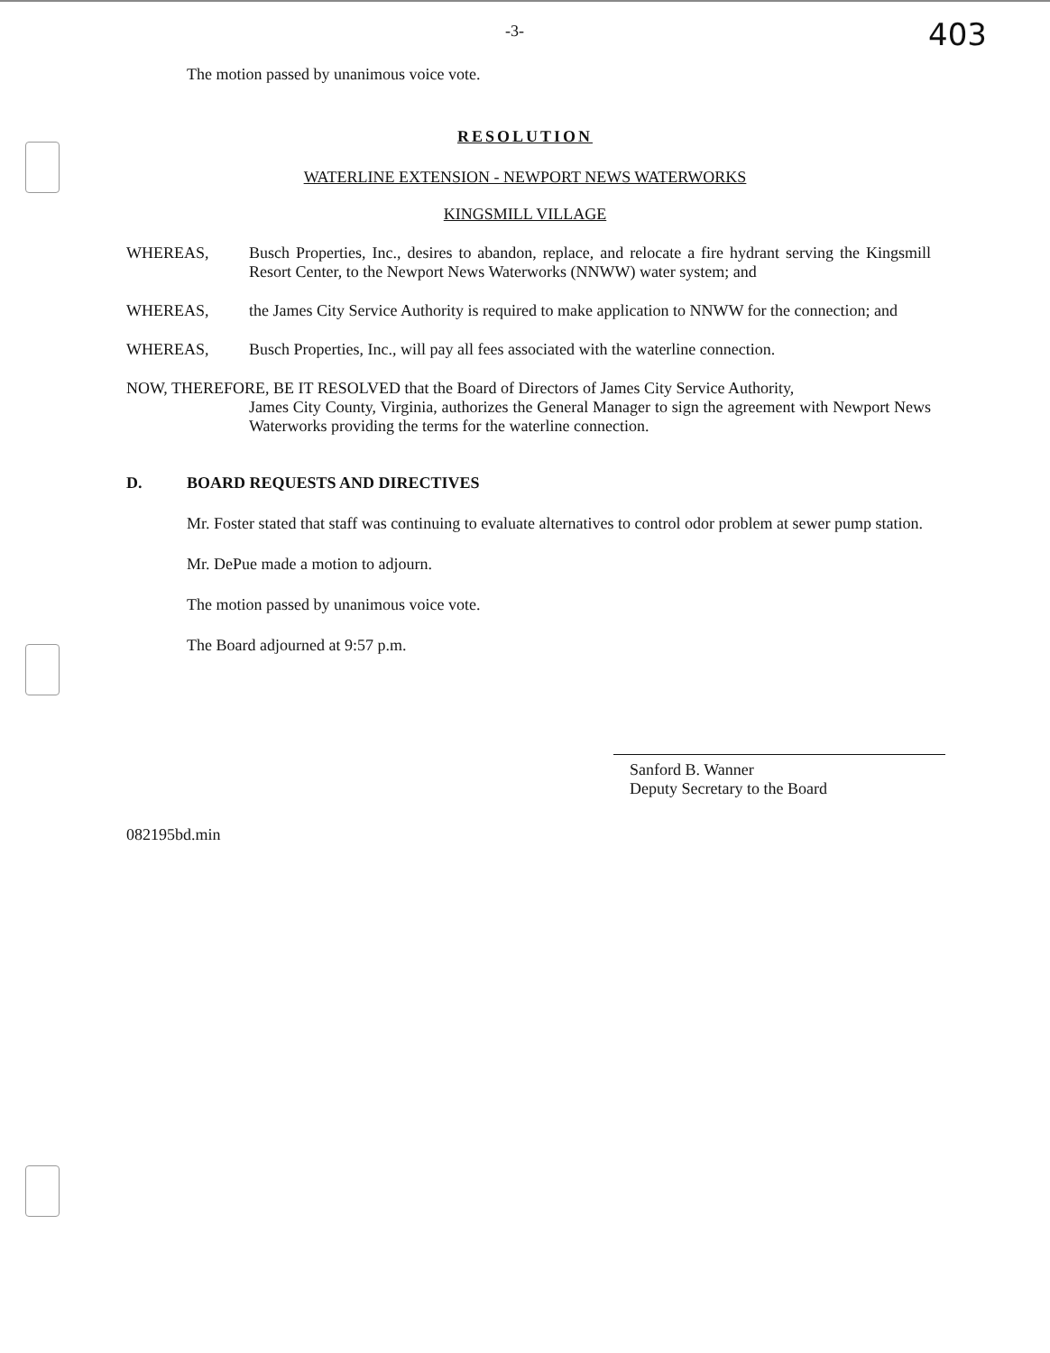-3- 403
The motion passed by unanimous voice vote.
RESOLUTION
WATERLINE EXTENSION - NEWPORT NEWS WATERWORKS
KINGSMILL VILLAGE
WHEREAS, Busch Properties, Inc., desires to abandon, replace, and relocate a fire hydrant serving the Kingsmill Resort Center, to the Newport News Waterworks (NNWW) water system; and
WHEREAS, the James City Service Authority is required to make application to NNWW for the connection; and
WHEREAS, Busch Properties, Inc., will pay all fees associated with the waterline connection.
NOW, THEREFORE, BE IT RESOLVED that the Board of Directors of James City Service Authority,
James City County, Virginia, authorizes the General Manager to sign the agreement with Newport News Waterworks providing the terms for the waterline connection.
D. BOARD REQUESTS AND DIRECTIVES
Mr. Foster stated that staff was continuing to evaluate alternatives to control odor problem at sewer pump station.
Mr. DePue made a motion to adjourn.
The motion passed by unanimous voice vote.
The Board adjourned at 9:57 p.m.
Sanford B. Wanner
Deputy Secretary to the Board
082195bd.min